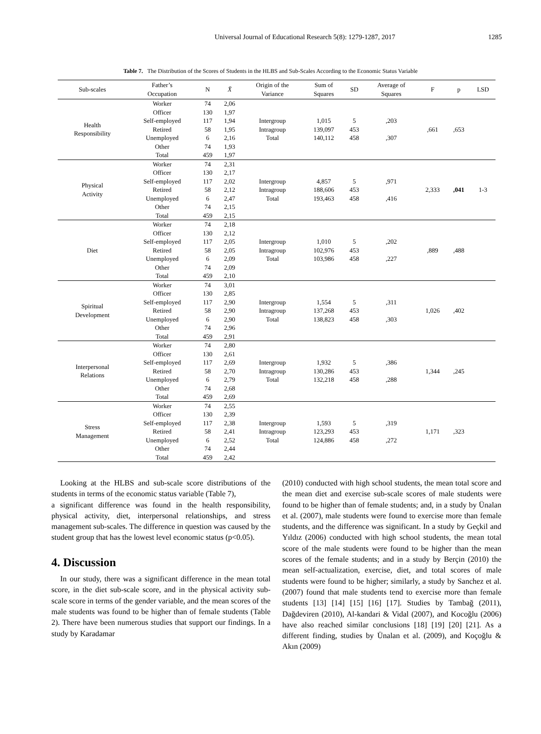Universal Journal of Educational Research 5(8): 1279-1287, 2017 1285
Table 7. The Distribution of the Scores of Students in the HLBS and Sub-Scales According to the Economic Status Variable
| Sub-scales | Father’s Occupation | N | X̄ | Origin of the Variance | Sum of Squares | SD | Average of Squares | F | p | LSD |
| --- | --- | --- | --- | --- | --- | --- | --- | --- | --- | --- |
| Health Responsibility | Worker | 74 | 2,06 | Intergroup Intragroup Total | 1,015 139,097 140,112 | 5 453 458 | ,203 ,307 | ,661 | ,653 | |
| | Officer | 130 | 1,97 | | | | | | | |
| | Self-employed | 117 | 1,94 | | | | | | | |
| | Retired | 58 | 1,95 | | | | | | | |
| | Unemployed | 6 | 2,16 | | | | | | | |
| | Other | 74 | 1,93 | | | | | | | |
| | Total | 459 | 1,97 | | | | | | | |
| Physical Activity | Worker | 74 | 2,31 | Intergroup Intragroup Total | 4,857 188,606 193,463 | 5 453 458 | ,971 ,416 | 2,333 | ,041 | 1-3 |
| | Officer | 130 | 2,17 | | | | | | | |
| | Self-employed | 117 | 2,02 | | | | | | | |
| | Retired | 58 | 2,12 | | | | | | | |
| | Unemployed | 6 | 2,47 | | | | | | | |
| | Other | 74 | 2,15 | | | | | | | |
| | Total | 459 | 2,15 | | | | | | | |
| Diet | Worker | 74 | 2,18 | Intergroup Intragroup Total | 1,010 102,976 103,986 | 5 453 458 | ,202 ,227 | ,889 | ,488 | |
| | Officer | 130 | 2,12 | | | | | | | |
| | Self-employed | 117 | 2,05 | | | | | | | |
| | Retired | 58 | 2,05 | | | | | | | |
| | Unemployed | 6 | 2,09 | | | | | | | |
| | Other | 74 | 2,09 | | | | | | | |
| | Total | 459 | 2,10 | | | | | | | |
| Spiritual Development | Worker | 74 | 3,01 | Intergroup Intragroup Total | 1,554 137,268 138,823 | 5 453 458 | ,311 ,303 | 1,026 | ,402 | |
| | Officer | 130 | 2,85 | | | | | | | |
| | Self-employed | 117 | 2,90 | | | | | | | |
| | Retired | 58 | 2,90 | | | | | | | |
| | Unemployed | 6 | 2,90 | | | | | | | |
| | Other | 74 | 2,96 | | | | | | | |
| | Total | 459 | 2,91 | | | | | | | |
| Interpersonal Relations | Worker | 74 | 2,80 | Intergroup Intragroup Total | 1,932 130,286 132,218 | 5 453 458 | ,386 ,288 | 1,344 | ,245 | |
| | Officer | 130 | 2,61 | | | | | | | |
| | Self-employed | 117 | 2,69 | | | | | | | |
| | Retired | 58 | 2,70 | | | | | | | |
| | Unemployed | 6 | 2,79 | | | | | | | |
| | Other | 74 | 2,68 | | | | | | | |
| | Total | 459 | 2,69 | | | | | | | |
| Stress Management | Worker | 74 | 2,55 | Intergroup Intragroup Total | 1,593 123,293 124,886 | 5 453 458 | ,319 ,272 | 1,171 | ,323 | |
| | Officer | 130 | 2,39 | | | | | | | |
| | Self-employed | 117 | 2,38 | | | | | | | |
| | Retired | 58 | 2,41 | | | | | | | |
| | Unemployed | 6 | 2,52 | | | | | | | |
| | Other | 74 | 2,44 | | | | | | | |
| | Total | 459 | 2,42 | | | | | | | |
Looking at the HLBS and sub-scale score distributions of the students in terms of the economic status variable (Table 7),
a significant difference was found in the health responsibility, physical activity, diet, interpersonal relationships, and stress management sub-scales. The difference in question was caused by the student group that has the lowest level economic status (p<0.05).
4. Discussion
In our study, there was a significant difference in the mean total score, in the diet sub-scale score, and in the physical activity sub-scale score in terms of the gender variable, and the mean scores of the male students was found to be higher than of female students (Table 2). There have been numerous studies that support our findings. In a study by Karadamar
(2010) conducted with high school students, the mean total score and the mean diet and exercise sub-scale scores of male students were found to be higher than of female students; and, in a study by Ünalan et al. (2007), male students were found to exercise more than female students, and the difference was significant. In a study by Geçkil and Yıldız (2006) conducted with high school students, the mean total score of the male students were found to be higher than the mean scores of the female students; and in a study by Berçin (2010) the mean self-actualization, exercise, diet, and total scores of male students were found to be higher; similarly, a study by Sanchez et al. (2007) found that male students tend to exercise more than female students [13] [14] [15] [16] [17]. Studies by Tambağ (2011), Dağdeviren (2010), Al-kandari & Vidal (2007), and Kocoğlu (2006) have also reached similar conclusions [18] [19] [20] [21]. As a different finding, studies by Ünalan et al. (2009), and Koçoğlu & Akın (2009)